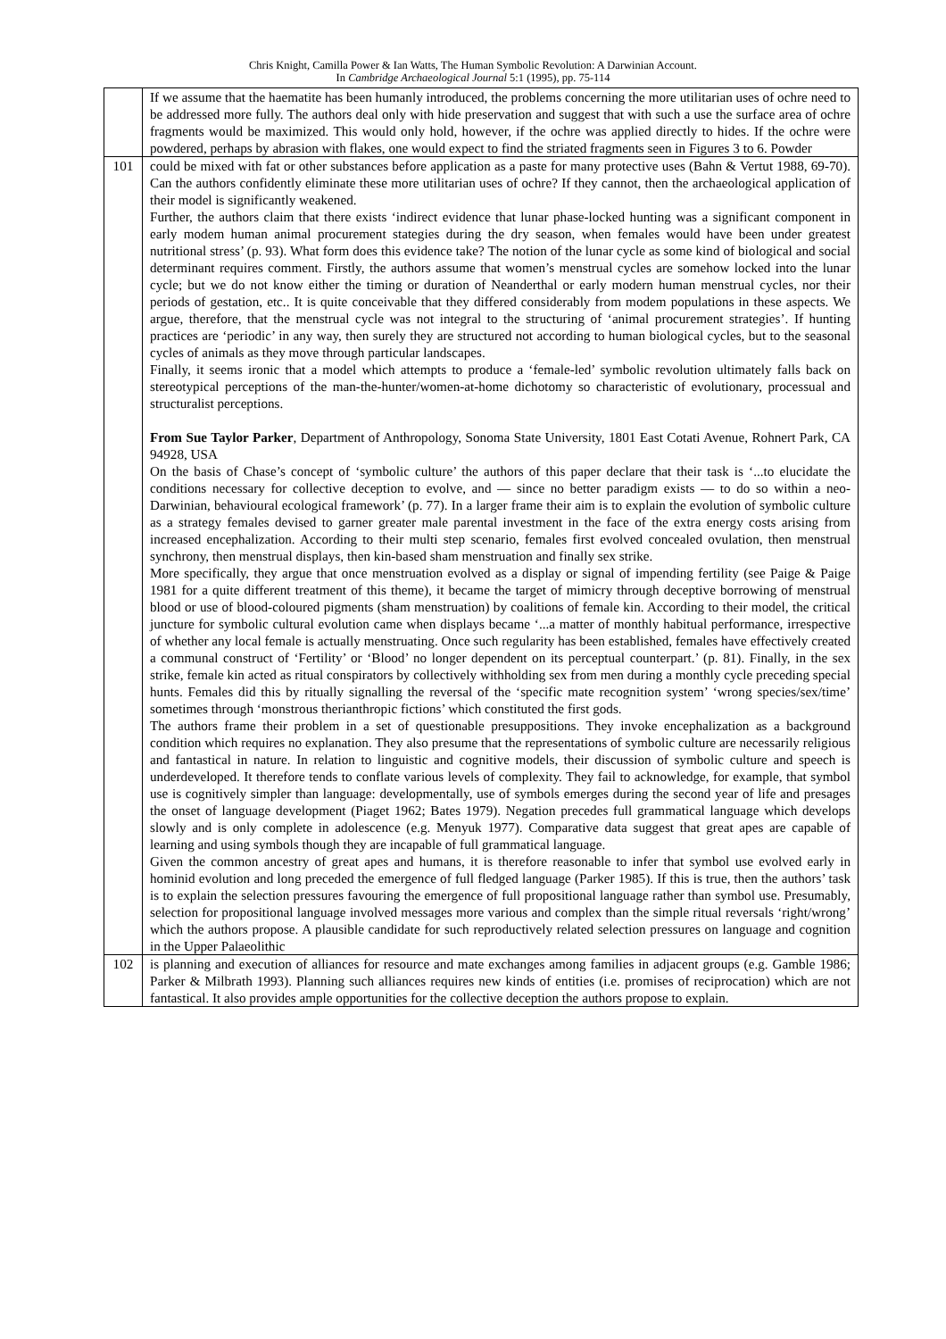Chris Knight, Camilla Power & Ian Watts, The Human Symbolic Revolution: A Darwinian Account.
In Cambridge Archaeological Journal 5:1 (1995), pp. 75-114
| | If we assume that the haematite has been humanly introduced, the problems concerning the more utilitarian uses of ochre need to be addressed more fully. The authors deal only with hide preservation and suggest that with such a use the surface area of ochre fragments would be maximized. This would only hold, however, if the ochre was applied directly to hides. If the ochre were powdered, perhaps by abrasion with flakes, one would expect to find the striated fragments seen in Figures 3 to 6. Powder |
| 101 | could be mixed with fat or other substances before application as a paste for many protective uses (Bahn & Vertut 1988, 69-70). Can the authors confidently eliminate these more utilitarian uses of ochre? If they cannot, then the archaeological application of their model is significantly weakened. Further, the authors claim that there exists ‘indirect evidence that lunar phase-locked hunting was a significant component in early modem human animal procurement stategies during the dry season, when females would have been under greatest nutritional stress’ (p. 93). What form does this evidence take? The notion of the lunar cycle as some kind of biological and social determinant requires comment. Firstly, the authors assume that women’s menstrual cycles are somehow locked into the lunar cycle; but we do not know either the timing or duration of Neanderthal or early modern human menstrual cycles, nor their periods of gestation, etc.. It is quite conceivable that they differed considerably from modem populations in these aspects. We argue, therefore, that the menstrual cycle was not integral to the structuring of ‘animal procurement strategies’. If hunting practices are ‘periodic’ in any way, then surely they are structured not according to human biological cycles, but to the seasonal cycles of animals as they move through particular landscapes. Finally, it seems ironic that a model which attempts to produce a ‘female-led’ symbolic revolution ultimately falls back on stereotypical perceptions of the man-the-hunter/women-at-home dichotomy so characteristic of evolutionary, processual and structuralist perceptions. From Sue Taylor Parker , Department of Anthropology, Sonoma State University, 1801 East Cotati Avenue, Rohnert Park, CA 94928, USA On the basis of Chase’s concept of ‘symbolic culture’ the authors of this paper declare that their task is ‘...to elucidate the conditions necessary for collective deception to evolve, and — since no better paradigm exists — to do so within a neo-Darwinian, behavioural ecological framework’ (p. 77). In a larger frame their aim is to explain the evolution of symbolic culture as a strategy females devised to garner greater male parental investment in the face of the extra energy costs arising from increased encephalization. According to their multi step scenario, females first evolved concealed ovulation, then menstrual synchrony, then menstrual displays, then kin-based sham menstruation and finally sex strike. More specifically, they argue that once menstruation evolved as a display or signal of impending fertility (see Paige & Paige 1981 for a quite different treatment of this theme), it became the target of mimicry through deceptive borrowing of menstrual blood or use of blood-coloured pigments (sham menstruation) by coalitions of female kin. According to their model, the critical juncture for symbolic cultural evolution came when displays became ‘...a matter of monthly habitual performance, irrespective of whether any local female is actually menstruating. Once such regularity has been established, females have effectively created a communal construct of ‘Fertility’ or ‘Blood’ no longer dependent on its perceptual counterpart.’ (p. 81). Finally, in the sex strike, female kin acted as ritual conspirators by collectively withholding sex from men during a monthly cycle preceding special hunts. Females did this by ritually signalling the reversal of the ‘specific mate recognition system’ ‘wrong species/sex/time’ sometimes through ‘monstrous therianthropic fictions’ which constituted the first gods. The authors frame their problem in a set of questionable presuppositions. They invoke encephalization as a background condition which requires no explanation. They also presume that the representations of symbolic culture are necessarily religious and fantastical in nature. In relation to linguistic and cognitive models, their discussion of symbolic culture and speech is underdeveloped. It therefore tends to conflate various levels of complexity. They fail to acknowledge, for example, that symbol use is cognitively simpler than language: developmentally, use of symbols emerges during the second year of life and presages the onset of language development (Piaget 1962; Bates 1979). Negation precedes full grammatical language which develops slowly and is only complete in adolescence (e.g. Menyuk 1977). Comparative data suggest that great apes are capable of learning and using symbols though they are incapable of full grammatical language. Given the common ancestry of great apes and humans, it is therefore reasonable to infer that symbol use evolved early in hominid evolution and long preceded the emergence of full fledged language (Parker 1985). If this is true, then the authors’ task is to explain the selection pressures favouring the emergence of full propositional language rather than symbol use. Presumably, selection for propositional language involved messages more various and complex than the simple ritual reversals ‘right/wrong’ which the authors propose. A plausible candidate for such reproductively related selection pressures on language and cognition in the Upper Palaeolithic |
| 102 | is planning and execution of alliances for resource and mate exchanges among families in adjacent groups (e.g. Gamble 1986; Parker & Milbrath 1993). Planning such alliances requires new kinds of entities (i.e. promises of reciprocation) which are not fantastical. It also provides ample opportunities for the collective deception the authors propose to explain. |